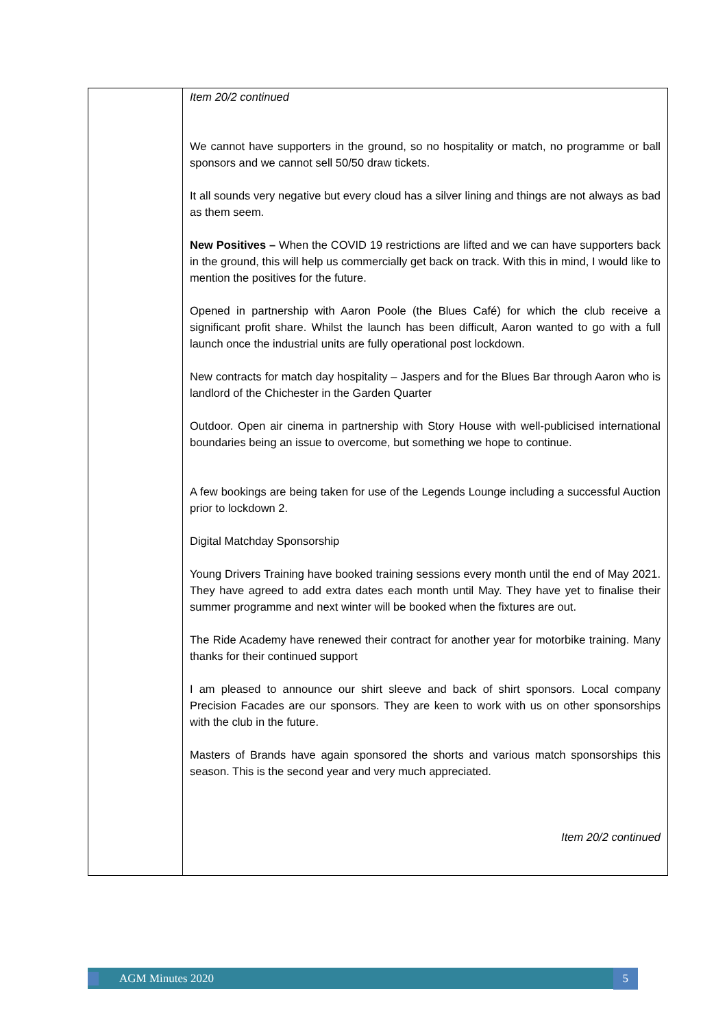| | Item 20/2 continued We cannot have supporters in the ground, so no hospitality or match, no programme or ball sponsors and we cannot sell 50/50 draw tickets. It all sounds very negative but every cloud has a silver lining and things are not always as bad as them seem. New Positives – When the COVID 19 restrictions are lifted and we can have supporters back in the ground, this will help us commercially get back on track. With this in mind, I would like to mention the positives for the future. Opened in partnership with Aaron Poole (the Blues Café) for which the club receive a significant profit share. Whilst the launch has been difficult, Aaron wanted to go with a full launch once the industrial units are fully operational post lockdown. New contracts for match day hospitality – Jaspers and for the Blues Bar through Aaron who is landlord of the Chichester in the Garden Quarter Outdoor. Open air cinema in partnership with Story House with well-publicised international boundaries being an issue to overcome, but something we hope to continue. A few bookings are being taken for use of the Legends Lounge including a successful Auction prior to lockdown 2. Digital Matchday Sponsorship Young Drivers Training have booked training sessions every month until the end of May 2021. They have agreed to add extra dates each month until May. They have yet to finalise their summer programme and next winter will be booked when the fixtures are out. The Ride Academy have renewed their contract for another year for motorbike training. Many thanks for their continued support I am pleased to announce our shirt sleeve and back of shirt sponsors. Local company Precision Facades are our sponsors. They are keen to work with us on other sponsorships with the club in the future. Masters of Brands have again sponsored the shorts and various match sponsorships this season. This is the second year and very much appreciated. Item 20/2 continued |
AGM Minutes 2020 5